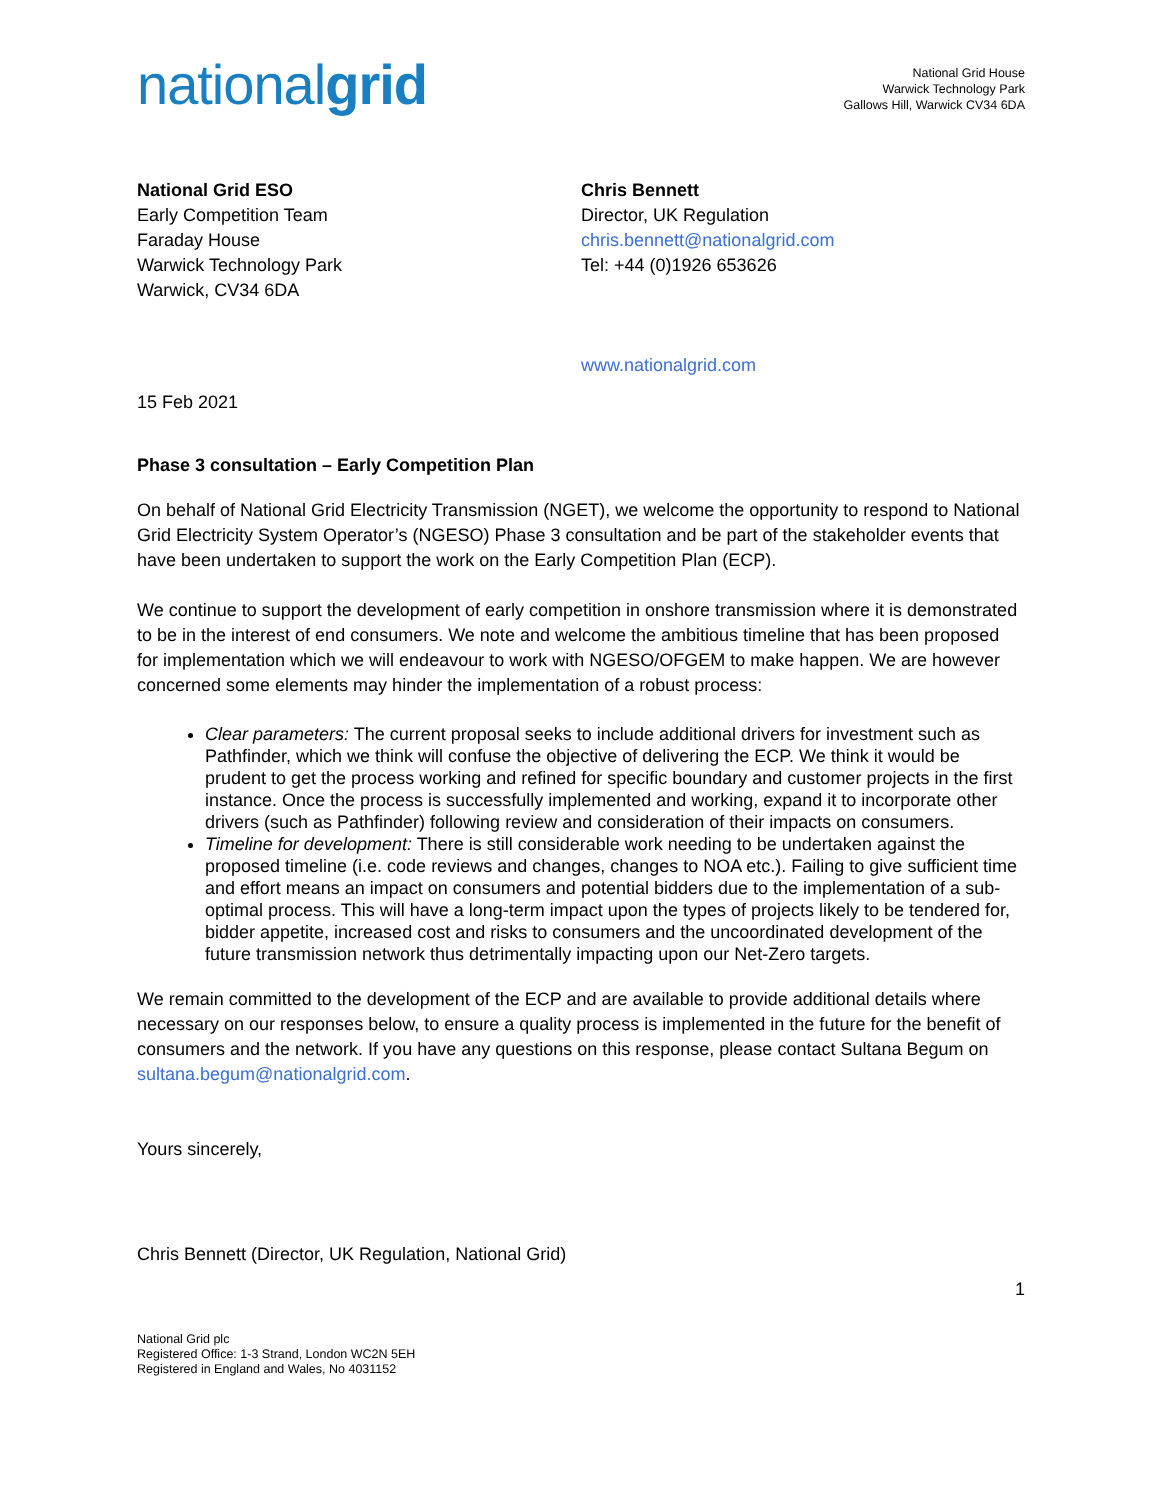nationalgrid
National Grid House
Warwick Technology Park
Gallows Hill, Warwick CV34 6DA
National Grid ESO
Early Competition Team
Faraday House
Warwick Technology Park
Warwick, CV34 6DA
Chris Bennett
Director, UK Regulation
chris.bennett@nationalgrid.com
Tel: +44 (0)1926 653626
www.nationalgrid.com
15 Feb 2021
Phase 3 consultation – Early Competition Plan
On behalf of National Grid Electricity Transmission (NGET), we welcome the opportunity to respond to National Grid Electricity System Operator’s (NGESO) Phase 3 consultation and be part of the stakeholder events that have been undertaken to support the work on the Early Competition Plan (ECP).
We continue to support the development of early competition in onshore transmission where it is demonstrated to be in the interest of end consumers. We note and welcome the ambitious timeline that has been proposed for implementation which we will endeavour to work with NGESO/OFGEM to make happen. We are however concerned some elements may hinder the implementation of a robust process:
Clear parameters: The current proposal seeks to include additional drivers for investment such as Pathfinder, which we think will confuse the objective of delivering the ECP. We think it would be prudent to get the process working and refined for specific boundary and customer projects in the first instance. Once the process is successfully implemented and working, expand it to incorporate other drivers (such as Pathfinder) following review and consideration of their impacts on consumers.
Timeline for development: There is still considerable work needing to be undertaken against the proposed timeline (i.e. code reviews and changes, changes to NOA etc.). Failing to give sufficient time and effort means an impact on consumers and potential bidders due to the implementation of a sub-optimal process. This will have a long-term impact upon the types of projects likely to be tendered for, bidder appetite, increased cost and risks to consumers and the uncoordinated development of the future transmission network thus detrimentally impacting upon our Net-Zero targets.
We remain committed to the development of the ECP and are available to provide additional details where necessary on our responses below, to ensure a quality process is implemented in the future for the benefit of consumers and the network. If you have any questions on this response, please contact Sultana Begum on sultana.begum@nationalgrid.com.
Yours sincerely,
Chris Bennett (Director, UK Regulation, National Grid)
1
National Grid plc
Registered Office: 1-3 Strand, London WC2N 5EH
Registered in England and Wales, No 4031152